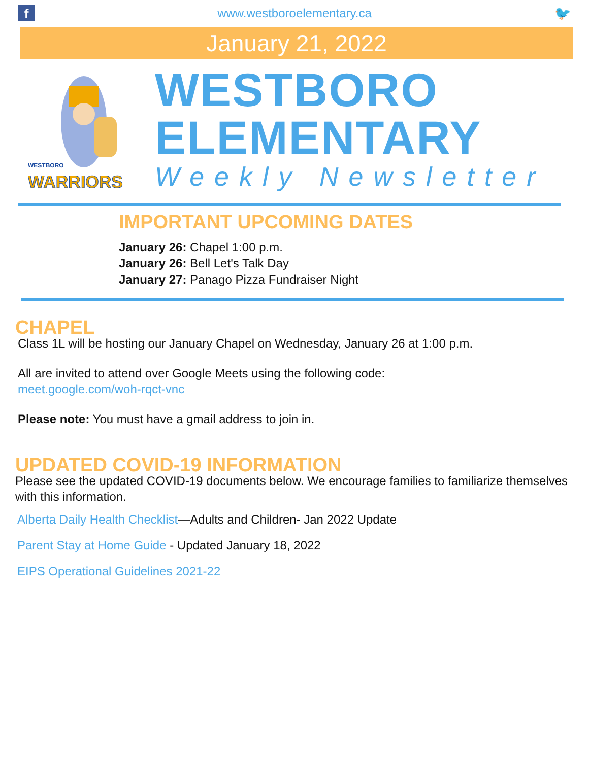f
www.westboroelementary.ca 🐦
January 21, 2022
WESTBORO
WARRIORS
WESTBORO
ELEMENTARY
Weekly Newsletter
IMPORTANT UPCOMING DATES
January 26: Chapel 1:00 p.m.
January 26: Bell Let's Talk Day
January 27: Panago Pizza Fundraiser Night
CHAPEL
Class 1L will be hosting our January Chapel on Wednesday, January 26 at 1:00 p.m.
All are invited to attend over Google Meets using the following code:
meet.google.com/woh-rqct-vnc
Please note: You must have a gmail address to join in.
UPDATED COVID-19 INFORMATION
Please see the updated COVID-19 documents below. We encourage families to familiarize themselves with this information.
Alberta Daily Health Checklist—Adults and Children- Jan 2022 Update
Parent Stay at Home Guide - Updated January 18, 2022
EIPS Operational Guidelines 2021-22